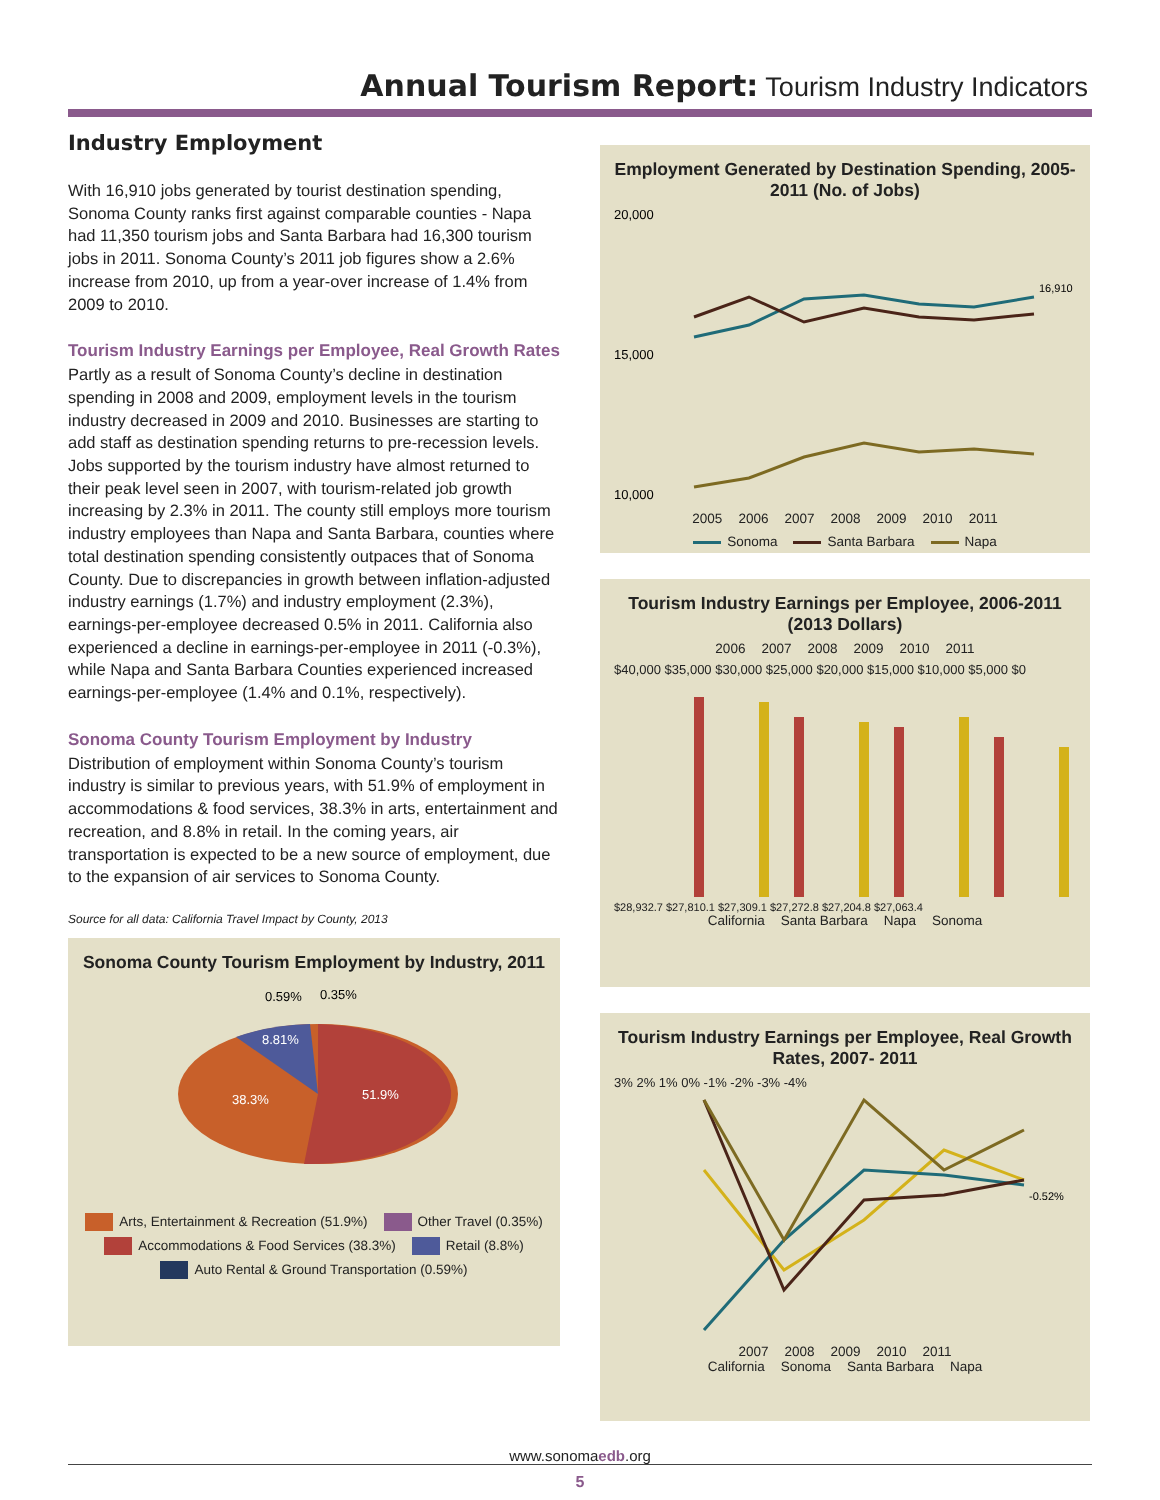Annual Tourism Report: Tourism Industry Indicators
Industry Employment
With 16,910 jobs generated by tourist destination spending, Sonoma County ranks first against comparable counties - Napa had 11,350 tourism jobs and Santa Barbara had 16,300 tourism jobs in 2011. Sonoma County’s 2011 job figures show a 2.6% increase from 2010, up from a year-over increase of 1.4% from 2009 to 2010.
Tourism Industry Earnings per Employee, Real Growth Rates
Partly as a result of Sonoma County’s decline in destination spending in 2008 and 2009, employment levels in the tourism industry decreased in 2009 and 2010. Businesses are starting to add staff as destination spending returns to pre-recession levels. Jobs supported by the tourism industry have almost returned to their peak level seen in 2007, with tourism-related job growth increasing by 2.3% in 2011. The county still employs more tourism industry employees than Napa and Santa Barbara, counties where total destination spending consistently outpaces that of Sonoma County. Due to discrepancies in growth between inflation-adjusted industry earnings (1.7%) and industry employment (2.3%), earnings-per-employee decreased 0.5% in 2011. California also experienced a decline in earnings-per-employee in 2011 (-0.3%), while Napa and Santa Barbara Counties experienced increased earnings-per-employee (1.4% and 0.1%, respectively).
Sonoma County Tourism Employment by Industry
Distribution of employment within Sonoma County’s tourism industry is similar to previous years, with 51.9% of employment in accommodations & food services, 38.3% in arts, entertainment and recreation, and 8.8% in retail. In the coming years, air transportation is expected to be a new source of employment, due to the expansion of air services to Sonoma County.
Source for all data: California Travel Impact by County, 2013
Sonoma County Tourism Employment by Industry, 2011
51.9%
38.3%
8.81%
0.59%
0.35%
Arts, Entertainment & Recreation (51.9%) Other Travel (0.35%) Accommodations & Food Services (38.3%) Retail (8.8%) Auto Rental & Ground Transportation (0.59%)
Employment Generated by Destination Spending, 2005-2011 (No. of Jobs)
20,000
15,000
10,000
16,910
2005 2006 2007 2008 2009 2010 2011
Sonoma Santa Barbara Napa
Tourism Industry Earnings per Employee, 2006-2011 (2013 Dollars)
2006 2007 2008 2009 2010 2011
$40,000 $35,000 $30,000 $25,000 $20,000 $15,000 $10,000 $5,000 $0
$28,932.7 $27,810.1 $27,309.1 $27,272.8 $27,204.8 $27,063.4
California Santa Barbara Napa Sonoma
Tourism Industry Earnings per Employee, Real Growth Rates, 2007- 2011
3% 2% 1% 0% -1% -2% -3% -4%
-0.52%
2007 2008 2009 2010 2011
California Sonoma Santa Barbara Napa
www.sonomaedb.org
5